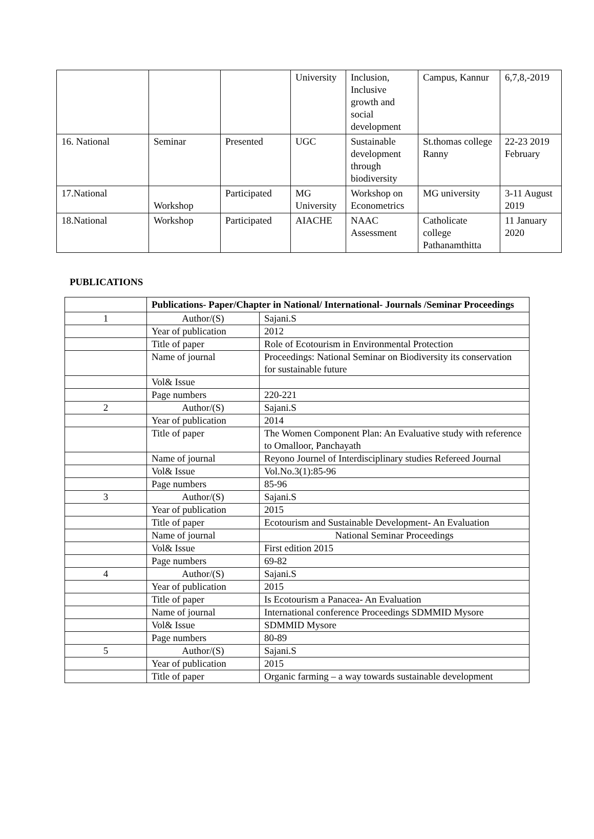| | | | University | Inclusion, Inclusive growth and social development | Campus, Kannur | 6,7,8,-2019 |
| 16. National | Seminar | Presented | UGC | Sustainable development through biodiversity | St.thomas college Ranny | 22-23 2019 February |
| 17.National | Workshop | Participated | MG University | Workshop on Econometrics | MG university | 3-11 August 2019 |
| 18.National | Workshop | Participated | AIACHE | NAAC Assessment | Catholicate college Pathanamthitta | 11 January 2020 |
PUBLICATIONS
| | Publications- Paper/Chapter in National/ International- Journals /Seminar Proceedings | |
| 1 | Author/(S) | Sajani.S |
| | Year of publication | 2012 |
| | Title of paper | Role of Ecotourism in Environmental Protection |
| | Name of journal | Proceedings: National Seminar on Biodiversity its conservation for sustainable future |
| | Vol& Issue | |
| | Page numbers | 220-221 |
| 2 | Author/(S) | Sajani.S |
| | Year of publication | 2014 |
| | Title of paper | The Women Component Plan: An Evaluative study with reference to Omalloor, Panchayath |
| | Name of journal | Reyono Journel of Interdisciplinary studies Refereed Journal |
| | Vol& Issue | Vol.No.3(1):85-96 |
| | Page numbers | 85-96 |
| 3 | Author/(S) | Sajani.S |
| | Year of publication | 2015 |
| | Title of paper | Ecotourism and Sustainable Development- An Evaluation |
| | Name of journal | National Seminar Proceedings |
| | Vol& Issue | First edition 2015 |
| | Page numbers | 69-82 |
| 4 | Author/(S) | Sajani.S |
| | Year of publication | 2015 |
| | Title of paper | Is Ecotourism a Panacea- An Evaluation |
| | Name of journal | International conference Proceedings SDMMID Mysore |
| | Vol& Issue | SDMMID Mysore |
| | Page numbers | 80-89 |
| 5 | Author/(S) | Sajani.S |
| | Year of publication | 2015 |
| | Title of paper | Organic farming – a way towards sustainable development |